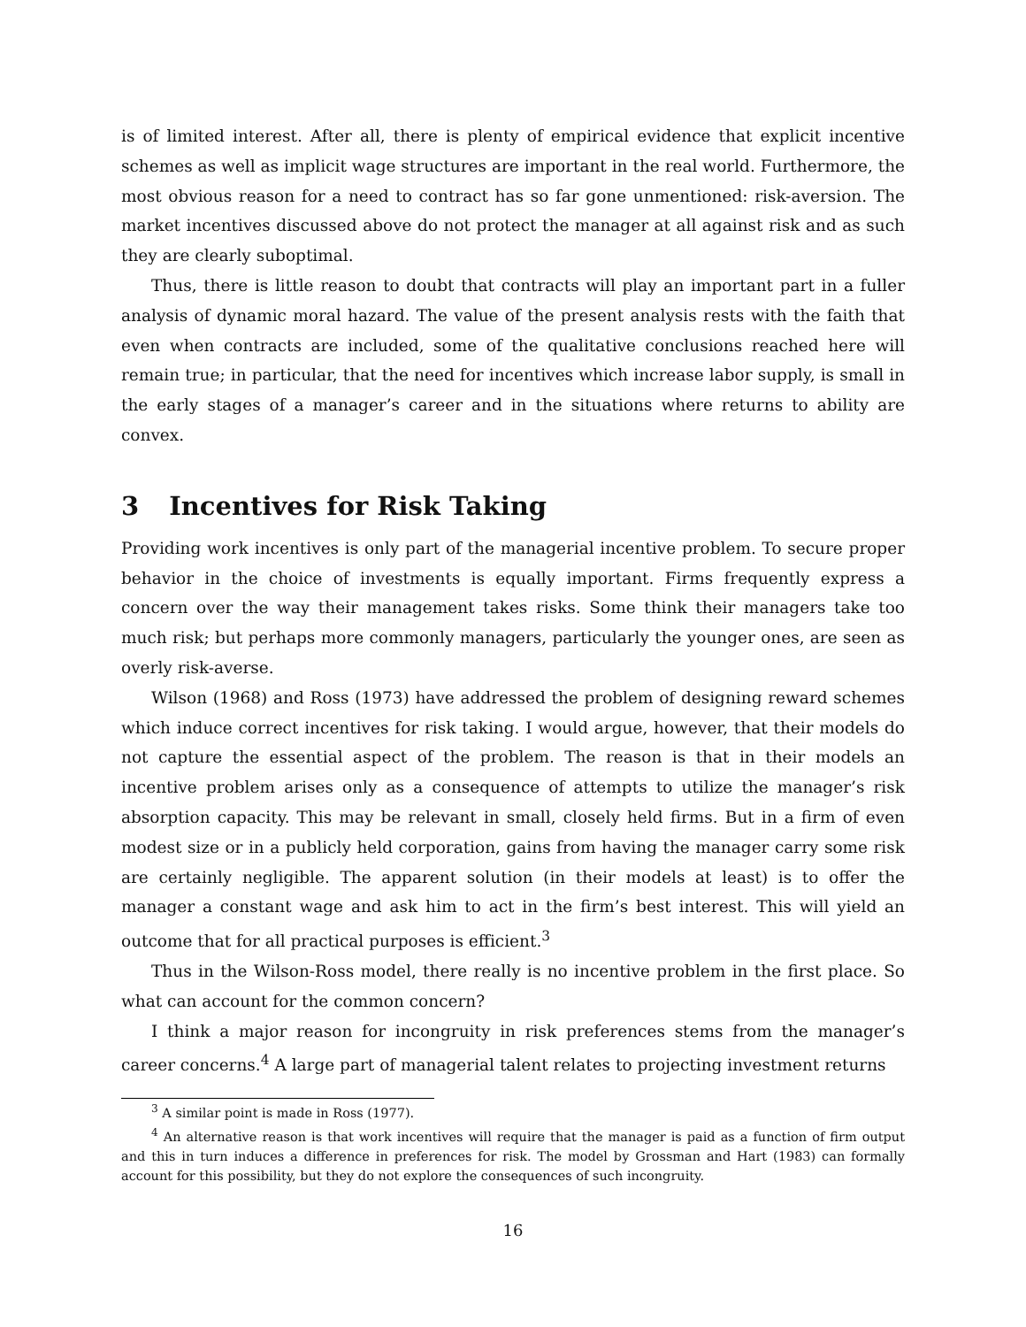is of limited interest. After all, there is plenty of empirical evidence that explicit incentive schemes as well as implicit wage structures are important in the real world. Furthermore, the most obvious reason for a need to contract has so far gone unmentioned: risk-aversion. The market incentives discussed above do not protect the manager at all against risk and as such they are clearly suboptimal.
Thus, there is little reason to doubt that contracts will play an important part in a fuller analysis of dynamic moral hazard. The value of the present analysis rests with the faith that even when contracts are included, some of the qualitative conclusions reached here will remain true; in particular, that the need for incentives which increase labor supply, is small in the early stages of a manager’s career and in the situations where returns to ability are convex.
3 Incentives for Risk Taking
Providing work incentives is only part of the managerial incentive problem. To secure proper behavior in the choice of investments is equally important. Firms frequently express a concern over the way their management takes risks. Some think their managers take too much risk; but perhaps more commonly managers, particularly the younger ones, are seen as overly risk-averse.
Wilson (1968) and Ross (1973) have addressed the problem of designing reward schemes which induce correct incentives for risk taking. I would argue, however, that their models do not capture the essential aspect of the problem. The reason is that in their models an incentive problem arises only as a consequence of attempts to utilize the manager’s risk absorption capacity. This may be relevant in small, closely held firms. But in a firm of even modest size or in a publicly held corporation, gains from having the manager carry some risk are certainly negligible. The apparent solution (in their models at least) is to offer the manager a constant wage and ask him to act in the firm’s best interest. This will yield an outcome that for all practical purposes is efficient.<sup>3</sup>
Thus in the Wilson-Ross model, there really is no incentive problem in the first place. So what can account for the common concern?
I think a major reason for incongruity in risk preferences stems from the manager’s career concerns.<sup>4</sup> A large part of managerial talent relates to projecting investment returns
<sup>3</sup> A similar point is made in Ross (1977).
<sup>4</sup> An alternative reason is that work incentives will require that the manager is paid as a function of firm output and this in turn induces a difference in preferences for risk. The model by Grossman and Hart (1983) can formally account for this possibility, but they do not explore the consequences of such incongruity.
16